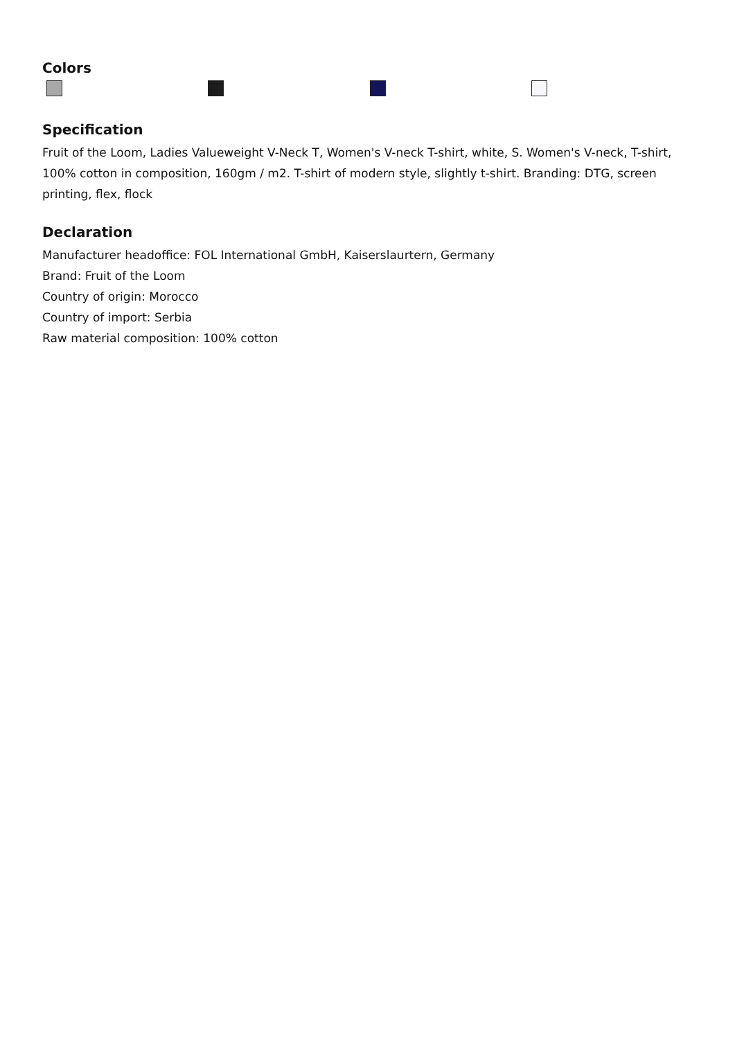Colors
Specification
Fruit of the Loom, Ladies Valueweight V-Neck T, Women's V-neck T-shirt, white, S. Women's V-neck, T-shirt, 100% cotton in composition, 160gm / m2. T-shirt of modern style, slightly t-shirt. Branding: DTG, screen printing, flex, flock
Declaration
Manufacturer headoffice: FOL International GmbH, Kaiserslaurtern, Germany
Brand: Fruit of the Loom
Country of origin: Morocco
Country of import: Serbia
Raw material composition: 100% cotton